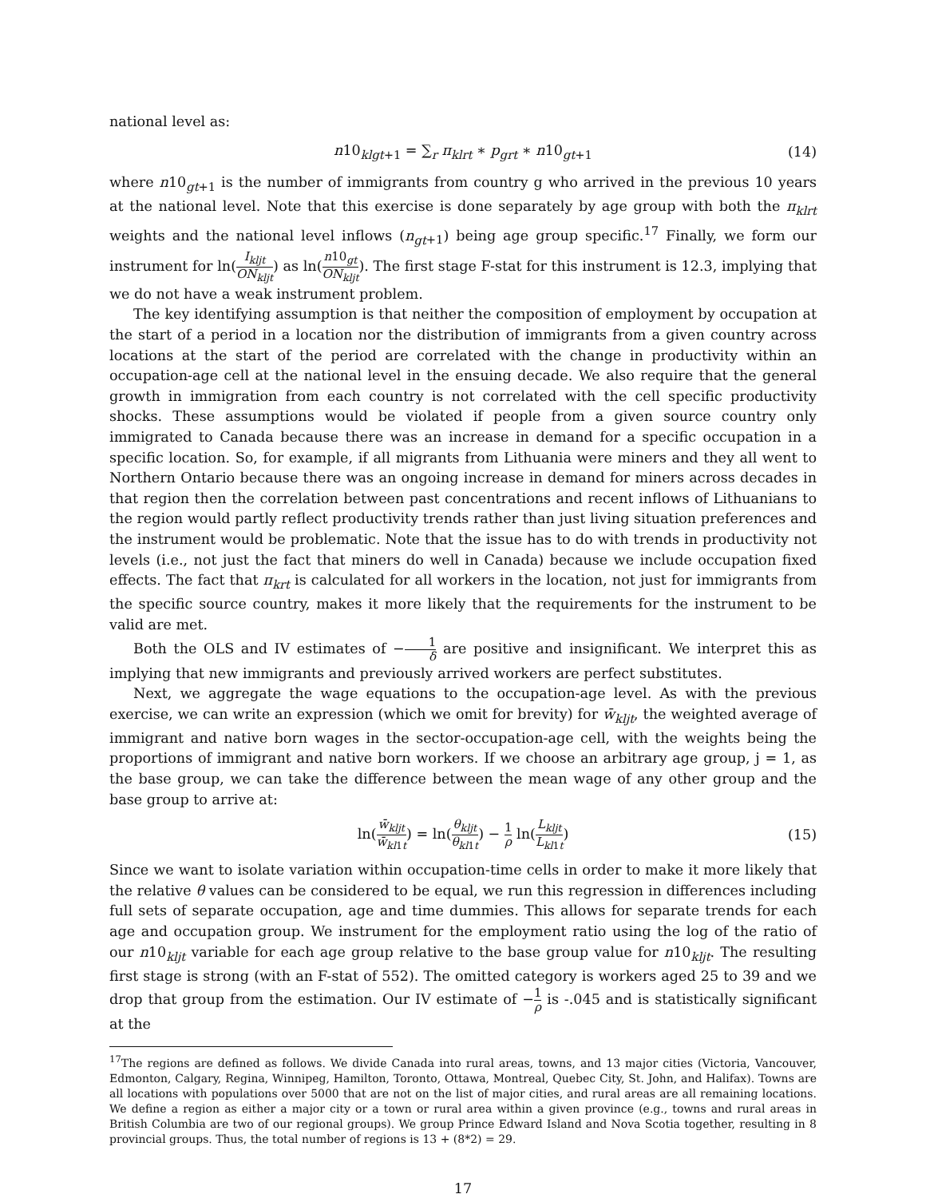national level as:
n10<sub>klgt+1</sub> = ∑<sub>r</sub> π<sub>klrt</sub> ∗ p<sub>grt</sub> ∗ n10<sub>gt+1</sub> (14)
where n10<sub>gt+1</sub> is the number of immigrants from country g who arrived in the previous 10 years at the national level. Note that this exercise is done separately by age group with both the π<sub>klrt</sub> weights and the national level inflows (n<sub>gt</sub><sub>+1</sub>) being age group specific.<sup>17</sup> Finally, we form our instrument for ln(I<sub>kljt</sub> ON<sub>kljt</sub>) as ln(n10<sub>gt</sub> ON<sub>kljt</sub>). The first stage F-stat for this instrument is 12.3, implying that we do not have a weak instrument problem.
The key identifying assumption is that neither the composition of employment by occupation at the start of a period in a location nor the distribution of immigrants from a given country across locations at the start of the period are correlated with the change in productivity within an occupation-age cell at the national level in the ensuing decade. We also require that the general growth in immigration from each country is not correlated with the cell specific productivity shocks. These assumptions would be violated if people from a given source country only immigrated to Canada because there was an increase in demand for a specific occupation in a specific location. So, for example, if all migrants from Lithuania were miners and they all went to Northern Ontario because there was an ongoing increase in demand for miners across decades in that region then the correlation between past concentrations and recent inflows of Lithuanians to the region would partly reflect productivity trends rather than just living situation preferences and the instrument would be problematic. Note that the issue has to do with trends in productivity not levels (i.e., not just the fact that miners do well in Canada) because we include occupation fixed effects. The fact that π<sub>krt</sub> is calculated for all workers in the location, not just for immigrants from the specific source country, makes it more likely that the requirements for the instrument to be valid are met.
Both the OLS and IV estimates of −1 δ are positive and insignificant. We interpret this as implying that new immigrants and previously arrived workers are perfect substitutes.
Next, we aggregate the wage equations to the occupation-age level. As with the previous exercise, we can write an expression (which we omit for brevity) for w̄<sub>kljt</sub>, the weighted average of immigrant and native born wages in the sector-occupation-age cell, with the weights being the proportions of immigrant and native born workers. If we choose an arbitrary age group, j = 1, as the base group, we can take the difference between the mean wage of any other group and the base group to arrive at:
ln(w̄<sub>kljt</sub> w̄<sub>kl</sub><sub>1t</sub>) = ln(θ<sub>kljt</sub> θ<sub>kl</sub><sub>1t</sub>) − 1 ρ ln(L<sub>kljt</sub> L<sub>kl</sub><sub>1t</sub>) (15)
Since we want to isolate variation within occupation-time cells in order to make it more likely that the relative θ values can be considered to be equal, we run this regression in differences including full sets of separate occupation, age and time dummies. This allows for separate trends for each age and occupation group. We instrument for the employment ratio using the log of the ratio of our n10<sub>kljt</sub> variable for each age group relative to the base group value for n10<sub>kljt</sub>. The resulting first stage is strong (with an F-stat of 552). The omitted category is workers aged 25 to 39 and we drop that group from the estimation. Our IV estimate of −1 ρ is -.045 and is statistically significant at the
<sup>17</sup> The regions are defined as follows. We divide Canada into rural areas, towns, and 13 major cities (Victoria, Vancouver, Edmonton, Calgary, Regina, Winnipeg, Hamilton, Toronto, Ottawa, Montreal, Quebec City, St. John, and Halifax). Towns are all locations with populations over 5000 that are not on the list of major cities, and rural areas are all remaining locations. We define a region as either a major city or a town or rural area within a given province (e.g., towns and rural areas in British Columbia are two of our regional groups). We group Prince Edward Island and Nova Scotia together, resulting in 8 provincial groups. Thus, the total number of regions is 13 + (8*2) = 29.
17